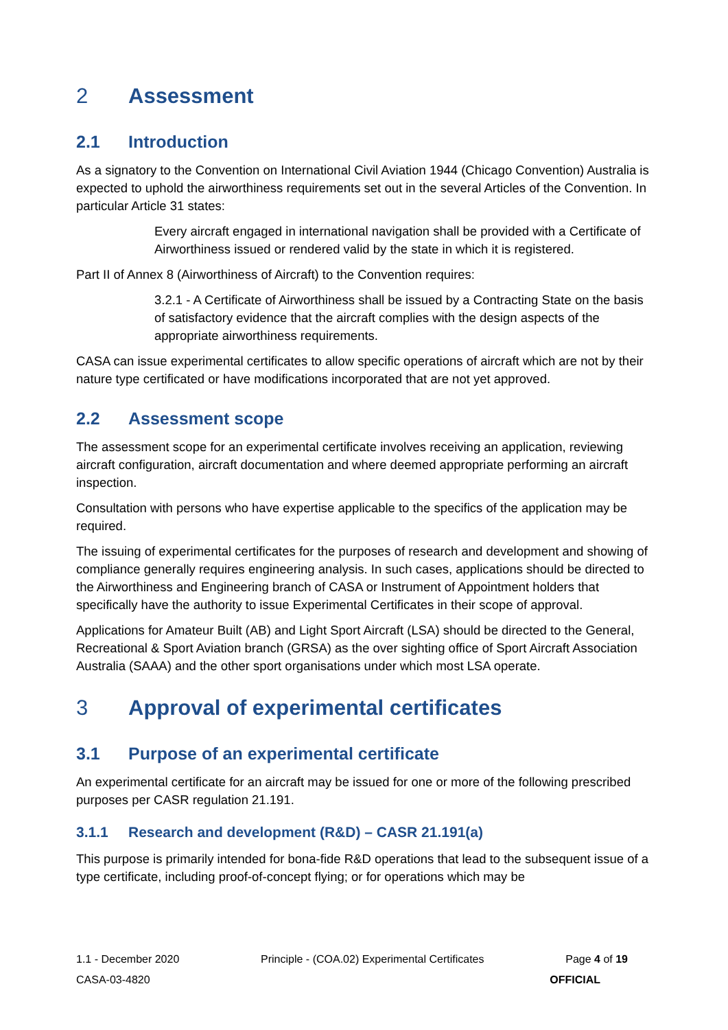2 Assessment
2.1 Introduction
As a signatory to the Convention on International Civil Aviation 1944 (Chicago Convention) Australia is expected to uphold the airworthiness requirements set out in the several Articles of the Convention. In particular Article 31 states:
Every aircraft engaged in international navigation shall be provided with a Certificate of Airworthiness issued or rendered valid by the state in which it is registered.
Part II of Annex 8 (Airworthiness of Aircraft) to the Convention requires:
3.2.1 - A Certificate of Airworthiness shall be issued by a Contracting State on the basis of satisfactory evidence that the aircraft complies with the design aspects of the appropriate airworthiness requirements.
CASA can issue experimental certificates to allow specific operations of aircraft which are not by their nature type certificated or have modifications incorporated that are not yet approved.
2.2 Assessment scope
The assessment scope for an experimental certificate involves receiving an application, reviewing aircraft configuration, aircraft documentation and where deemed appropriate performing an aircraft inspection.
Consultation with persons who have expertise applicable to the specifics of the application may be required.
The issuing of experimental certificates for the purposes of research and development and showing of compliance generally requires engineering analysis. In such cases, applications should be directed to the Airworthiness and Engineering branch of CASA or Instrument of Appointment holders that specifically have the authority to issue Experimental Certificates in their scope of approval.
Applications for Amateur Built (AB) and Light Sport Aircraft (LSA) should be directed to the General, Recreational & Sport Aviation branch (GRSA) as the over sighting office of Sport Aircraft Association Australia (SAAA) and the other sport organisations under which most LSA operate.
3 Approval of experimental certificates
3.1 Purpose of an experimental certificate
An experimental certificate for an aircraft may be issued for one or more of the following prescribed purposes per CASR regulation 21.191.
3.1.1 Research and development (R&D) – CASR 21.191(a)
This purpose is primarily intended for bona-fide R&D operations that lead to the subsequent issue of a type certificate, including proof-of-concept flying; or for operations which may be
1.1 - December 2020 Principle - (COA.02) Experimental Certificates Page 4 of 19
CASA-03-4820 OFFICIAL